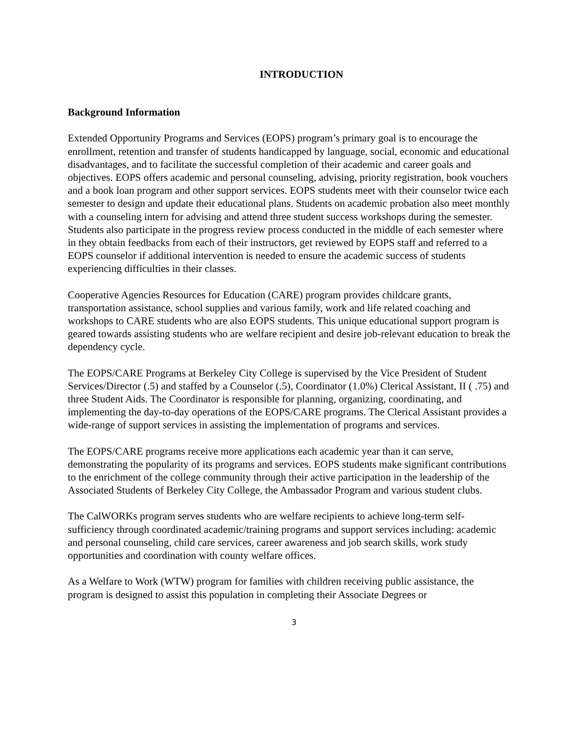INTRODUCTION
Background Information
Extended Opportunity Programs and Services (EOPS) program’s primary goal is to encourage the enrollment, retention and transfer of students handicapped by language, social, economic and educational disadvantages, and to facilitate the successful completion of their academic and career goals and objectives. EOPS offers academic and personal counseling, advising, priority registration, book vouchers and a book loan program and other support services. EOPS students meet with their counselor twice each semester to design and update their educational plans. Students on academic probation also meet monthly with a counseling intern for advising and attend three student success workshops during the semester. Students also participate in the progress review process conducted in the middle of each semester where in they obtain feedbacks from each of their instructors, get reviewed by EOPS staff and referred to a EOPS counselor if additional intervention is needed to ensure the academic success of students experiencing difficulties in their classes.
Cooperative Agencies Resources for Education (CARE) program provides childcare grants, transportation assistance, school supplies and various family, work and life related coaching and workshops to CARE students who are also EOPS students. This unique educational support program is geared towards assisting students who are welfare recipient and desire job-relevant education to break the dependency cycle.
The EOPS/CARE Programs at Berkeley City College is supervised by the Vice President of Student Services/Director (.5) and staffed by a Counselor (.5), Coordinator (1.0%) Clerical Assistant, II ( .75) and three Student Aids. The Coordinator is responsible for planning, organizing, coordinating, and implementing the day-to-day operations of the EOPS/CARE programs. The Clerical Assistant provides a wide-range of support services in assisting the implementation of programs and services.
The EOPS/CARE programs receive more applications each academic year than it can serve, demonstrating the popularity of its programs and services. EOPS students make significant contributions to the enrichment of the college community through their active participation in the leadership of the Associated Students of Berkeley City College, the Ambassador Program and various student clubs.
The CalWORKs program serves students who are welfare recipients to achieve long-term self-sufficiency through coordinated academic/training programs and support services including: academic and personal counseling, child care services, career awareness and job search skills, work study opportunities and coordination with county welfare offices.
As a Welfare to Work (WTW) program for families with children receiving public assistance, the program is designed to assist this population in completing their Associate Degrees or
3